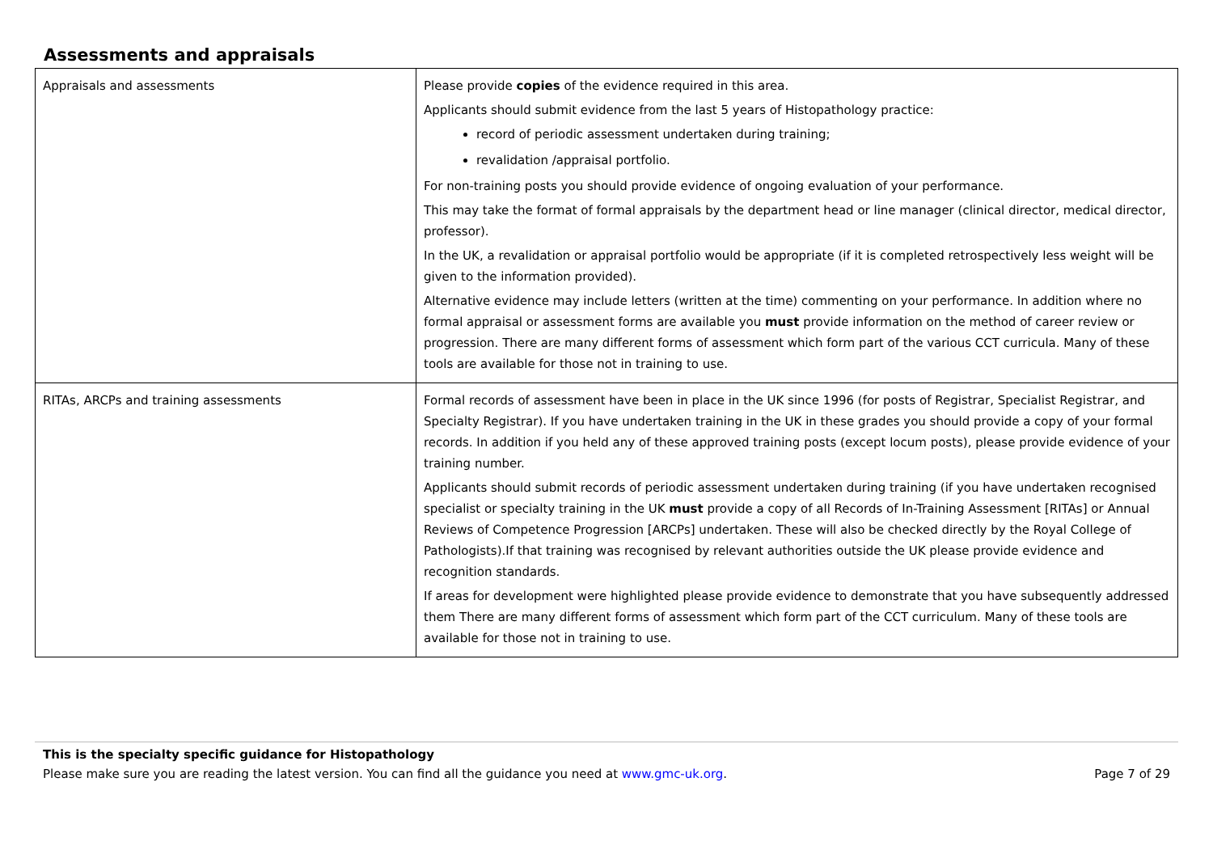Assessments and appraisals
| Appraisals and assessments | Please provide copies of the evidence required in this area. Applicants should submit evidence from the last 5 years of Histopathology practice: record of periodic assessment undertaken during training; revalidation /appraisal portfolio. For non-training posts you should provide evidence of ongoing evaluation of your performance. This may take the format of formal appraisals by the department head or line manager (clinical director, medical director, professor). In the UK, a revalidation or appraisal portfolio would be appropriate (if it is completed retrospectively less weight will be given to the information provided). Alternative evidence may include letters (written at the time) commenting on your performance. In addition where no formal appraisal or assessment forms are available you must provide information on the method of career review or progression. There are many different forms of assessment which form part of the various CCT curricula. Many of these tools are available for those not in training to use. |
| RITAs, ARCPs and training assessments | Formal records of assessment have been in place in the UK since 1996 (for posts of Registrar, Specialist Registrar, and Specialty Registrar). If you have undertaken training in the UK in these grades you should provide a copy of your formal records. In addition if you held any of these approved training posts (except locum posts), please provide evidence of your training number. Applicants should submit records of periodic assessment undertaken during training (if you have undertaken recognised specialist or specialty training in the UK must provide a copy of all Records of In-Training Assessment [RITAs] or Annual Reviews of Competence Progression [ARCPs] undertaken. These will also be checked directly by the Royal College of Pathologists).If that training was recognised by relevant authorities outside the UK please provide evidence and recognition standards. If areas for development were highlighted please provide evidence to demonstrate that you have subsequently addressed them There are many different forms of assessment which form part of the CCT curriculum. Many of these tools are available for those not in training to use. |
This is the specialty specific guidance for Histopathology
Please make sure you are reading the latest version. You can find all the guidance you need at www.gmc-uk.org. Page 7 of 29